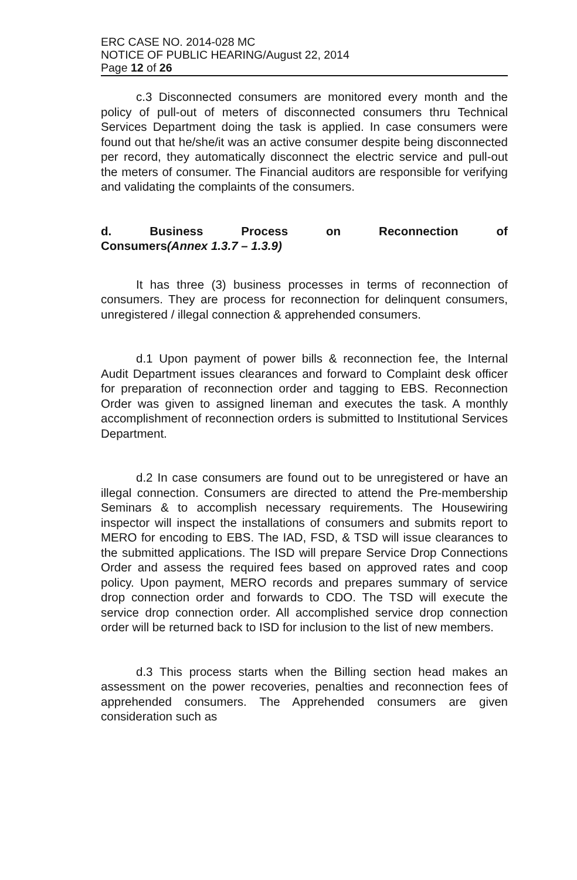ERC CASE NO. 2014-028 MC
NOTICE OF PUBLIC HEARING/August 22, 2014
Page 12 of 26
c.3 Disconnected consumers are monitored every month and the policy of pull-out of meters of disconnected consumers thru Technical Services Department doing the task is applied. In case consumers were found out that he/she/it was an active consumer despite being disconnected per record, they automatically disconnect the electric service and pull-out the meters of consumer. The Financial auditors are responsible for verifying and validating the complaints of the consumers.
d. Business Process on Reconnection of
Consumers(Annex 1.3.7 – 1.3.9)
It has three (3) business processes in terms of reconnection of consumers. They are process for reconnection for delinquent consumers, unregistered / illegal connection & apprehended consumers.
d.1 Upon payment of power bills & reconnection fee, the Internal Audit Department issues clearances and forward to Complaint desk officer for preparation of reconnection order and tagging to EBS. Reconnection Order was given to assigned lineman and executes the task. A monthly accomplishment of reconnection orders is submitted to Institutional Services Department.
d.2 In case consumers are found out to be unregistered or have an illegal connection. Consumers are directed to attend the Pre-membership Seminars & to accomplish necessary requirements. The Housewiring inspector will inspect the installations of consumers and submits report to MERO for encoding to EBS. The IAD, FSD, & TSD will issue clearances to the submitted applications. The ISD will prepare Service Drop Connections Order and assess the required fees based on approved rates and coop policy. Upon payment, MERO records and prepares summary of service drop connection order and forwards to CDO. The TSD will execute the service drop connection order. All accomplished service drop connection order will be returned back to ISD for inclusion to the list of new members.
d.3 This process starts when the Billing section head makes an assessment on the power recoveries, penalties and reconnection fees of apprehended consumers. The Apprehended consumers are given consideration such as